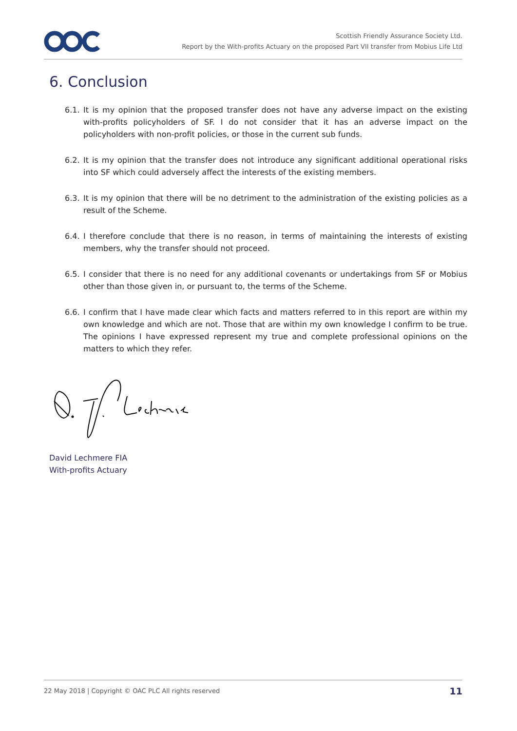Scottish Friendly Assurance Society Ltd.
Report by the With-profits Actuary on the proposed Part VII transfer from Mobius Life Ltd
6. Conclusion
6.1. It is my opinion that the proposed transfer does not have any adverse impact on the existing with-profits policyholders of SF. I do not consider that it has an adverse impact on the policyholders with non-profit policies, or those in the current sub funds.
6.2. It is my opinion that the transfer does not introduce any significant additional operational risks into SF which could adversely affect the interests of the existing members.
6.3. It is my opinion that there will be no detriment to the administration of the existing policies as a result of the Scheme.
6.4. I therefore conclude that there is no reason, in terms of maintaining the interests of existing members, why the transfer should not proceed.
6.5. I consider that there is no need for any additional covenants or undertakings from SF or Mobius other than those given in, or pursuant to, the terms of the Scheme.
6.6. I confirm that I have made clear which facts and matters referred to in this report are within my own knowledge and which are not. Those that are within my own knowledge I confirm to be true. The opinions I have expressed represent my true and complete professional opinions on the matters to which they refer.
David Lechmere FIA
With-profits Actuary
22 May 2018 | Copyright © OAC PLC All rights reserved 11